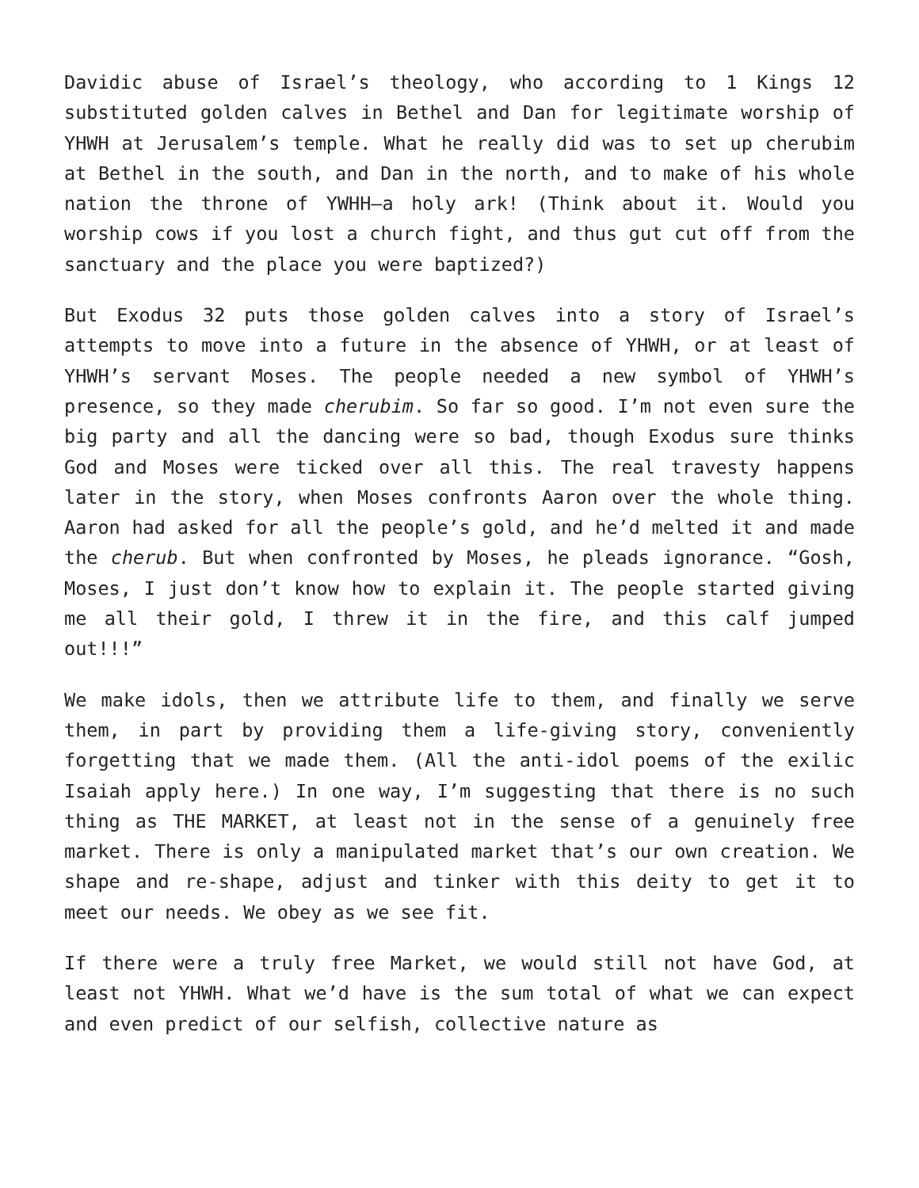Davidic abuse of Israel’s theology, who according to 1 Kings 12 substituted golden calves in Bethel and Dan for legitimate worship of YHWH at Jerusalem’s temple. What he really did was to set up cherubim at Bethel in the south, and Dan in the north, and to make of his whole nation the throne of YWHH—a holy ark! (Think about it. Would you worship cows if you lost a church fight, and thus gut cut off from the sanctuary and the place you were baptized?)
But Exodus 32 puts those golden calves into a story of Israel’s attempts to move into a future in the absence of YHWH, or at least of YHWH’s servant Moses. The people needed a new symbol of YHWH’s presence, so they made cherubim. So far so good. I’m not even sure the big party and all the dancing were so bad, though Exodus sure thinks God and Moses were ticked over all this. The real travesty happens later in the story, when Moses confronts Aaron over the whole thing. Aaron had asked for all the people’s gold, and he’d melted it and made the cherub. But when confronted by Moses, he pleads ignorance. “Gosh, Moses, I just don’t know how to explain it. The people started giving me all their gold, I threw it in the fire, and this calf jumped out!!!”
We make idols, then we attribute life to them, and finally we serve them, in part by providing them a life-giving story, conveniently forgetting that we made them. (All the anti-idol poems of the exilic Isaiah apply here.) In one way, I’m suggesting that there is no such thing as THE MARKET, at least not in the sense of a genuinely free market. There is only a manipulated market that’s our own creation. We shape and re-shape, adjust and tinker with this deity to get it to meet our needs. We obey as we see fit.
If there were a truly free Market, we would still not have God, at least not YHWH. What we’d have is the sum total of what we can expect and even predict of our selfish, collective nature as